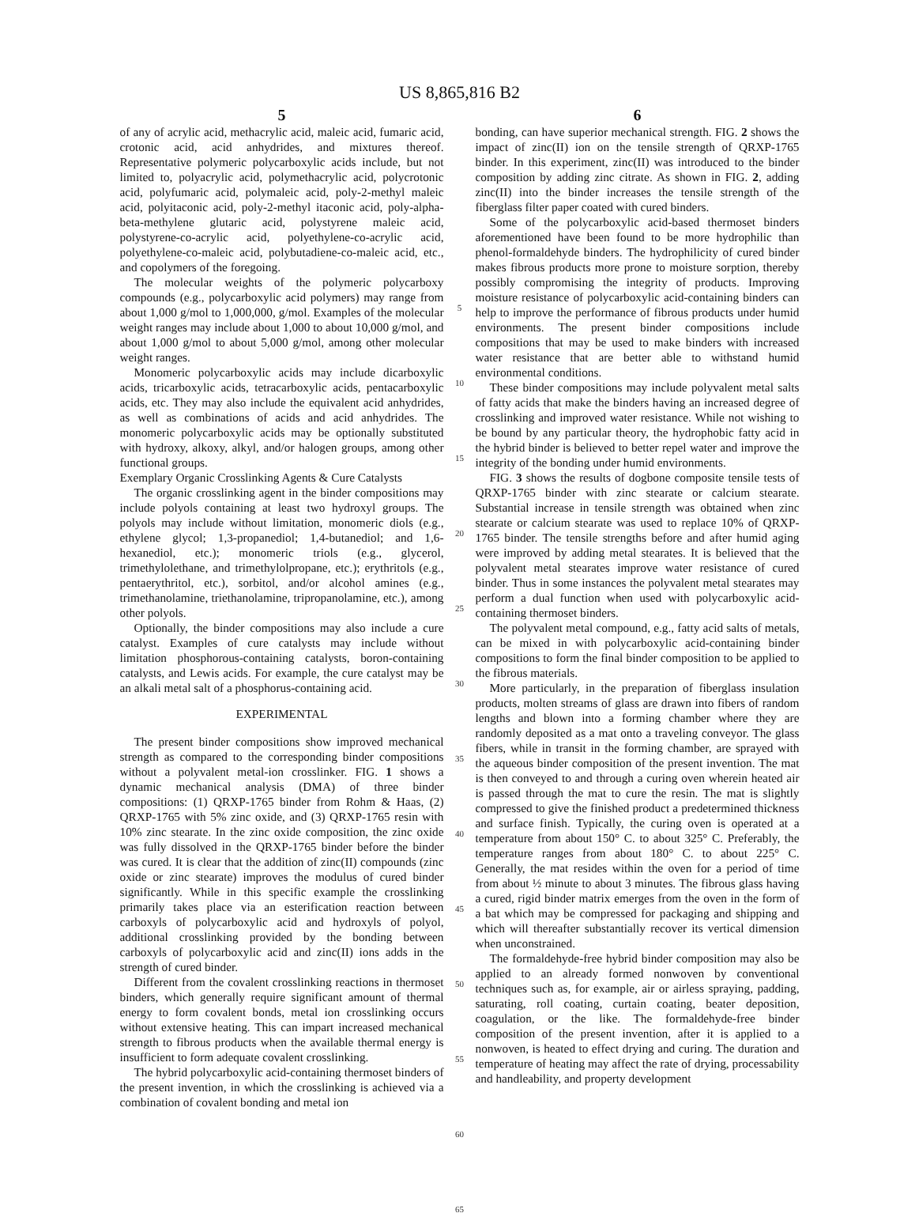US 8,865,816 B2
5
of any of acrylic acid, methacrylic acid, maleic acid, fumaric acid, crotonic acid, acid anhydrides, and mixtures thereof. Representative polymeric polycarboxylic acids include, but not limited to, polyacrylic acid, polymethacrylic acid, polycrotonic acid, polyfumaric acid, polymaleic acid, poly-2-methyl maleic acid, polyitaconic acid, poly-2-methyl itaconic acid, poly-alpha-beta-methylene glutaric acid, polystyrene maleic acid, polystyrene-co-acrylic acid, polyethylene-co-acrylic acid, polyethylene-co-maleic acid, polybutadiene-co-maleic acid, etc., and copolymers of the foregoing.
The molecular weights of the polymeric polycarboxy compounds (e.g., polycarboxylic acid polymers) may range from about 1,000 g/mol to 1,000,000, g/mol. Examples of the molecular weight ranges may include about 1,000 to about 10,000 g/mol, and about 1,000 g/mol to about 5,000 g/mol, among other molecular weight ranges.
Monomeric polycarboxylic acids may include dicarboxylic acids, tricarboxylic acids, tetracarboxylic acids, pentacarboxylic acids, etc. They may also include the equivalent acid anhydrides, as well as combinations of acids and acid anhydrides. The monomeric polycarboxylic acids may be optionally substituted with hydroxy, alkoxy, alkyl, and/or halogen groups, among other functional groups.
Exemplary Organic Crosslinking Agents & Cure Catalysts
The organic crosslinking agent in the binder compositions may include polyols containing at least two hydroxyl groups. The polyols may include without limitation, monomeric diols (e.g., ethylene glycol; 1,3-propanediol; 1,4-butanediol; and 1,6-hexanediol, etc.); monomeric triols (e.g., glycerol, trimethylolethane, and trimethylolpropane, etc.); erythritols (e.g., pentaerythritol, etc.), sorbitol, and/or alcohol amines (e.g., trimethanolamine, triethanolamine, tripropanolamine, etc.), among other polyols.
Optionally, the binder compositions may also include a cure catalyst. Examples of cure catalysts may include without limitation phosphorous-containing catalysts, boron-containing catalysts, and Lewis acids. For example, the cure catalyst may be an alkali metal salt of a phosphorus-containing acid.
EXPERIMENTAL
The present binder compositions show improved mechanical strength as compared to the corresponding binder compositions without a polyvalent metal-ion crosslinker. FIG. 1 shows a dynamic mechanical analysis (DMA) of three binder compositions: (1) QRXP-1765 binder from Rohm & Haas, (2) QRXP-1765 with 5% zinc oxide, and (3) QRXP-1765 resin with 10% zinc stearate. In the zinc oxide composition, the zinc oxide was fully dissolved in the QRXP-1765 binder before the binder was cured. It is clear that the addition of zinc(II) compounds (zinc oxide or zinc stearate) improves the modulus of cured binder significantly. While in this specific example the crosslinking primarily takes place via an esterification reaction between carboxyls of polycarboxylic acid and hydroxyls of polyol, additional crosslinking provided by the bonding between carboxyls of polycarboxylic acid and zinc(II) ions adds in the strength of cured binder.
Different from the covalent crosslinking reactions in thermoset binders, which generally require significant amount of thermal energy to form covalent bonds, metal ion crosslinking occurs without extensive heating. This can impart increased mechanical strength to fibrous products when the available thermal energy is insufficient to form adequate covalent crosslinking.
The hybrid polycarboxylic acid-containing thermoset binders of the present invention, in which the crosslinking is achieved via a combination of covalent bonding and metal ion
5
10
15
20
25
30
35
40
45
50
55
60
65
6
bonding, can have superior mechanical strength. FIG. 2 shows the impact of zinc(II) ion on the tensile strength of QRXP-1765 binder. In this experiment, zinc(II) was introduced to the binder composition by adding zinc citrate. As shown in FIG. 2, adding zinc(II) into the binder increases the tensile strength of the fiberglass filter paper coated with cured binders.
Some of the polycarboxylic acid-based thermoset binders aforementioned have been found to be more hydrophilic than phenol-formaldehyde binders. The hydrophilicity of cured binder makes fibrous products more prone to moisture sorption, thereby possibly compromising the integrity of products. Improving moisture resistance of polycarboxylic acid-containing binders can help to improve the performance of fibrous products under humid environments. The present binder compositions include compositions that may be used to make binders with increased water resistance that are better able to withstand humid environmental conditions.
These binder compositions may include polyvalent metal salts of fatty acids that make the binders having an increased degree of crosslinking and improved water resistance. While not wishing to be bound by any particular theory, the hydrophobic fatty acid in the hybrid binder is believed to better repel water and improve the integrity of the bonding under humid environments.
FIG. 3 shows the results of dogbone composite tensile tests of QRXP-1765 binder with zinc stearate or calcium stearate. Substantial increase in tensile strength was obtained when zinc stearate or calcium stearate was used to replace 10% of QRXP-1765 binder. The tensile strengths before and after humid aging were improved by adding metal stearates. It is believed that the polyvalent metal stearates improve water resistance of cured binder. Thus in some instances the polyvalent metal stearates may perform a dual function when used with polycarboxylic acid-containing thermoset binders.
The polyvalent metal compound, e.g., fatty acid salts of metals, can be mixed in with polycarboxylic acid-containing binder compositions to form the final binder composition to be applied to the fibrous materials.
More particularly, in the preparation of fiberglass insulation products, molten streams of glass are drawn into fibers of random lengths and blown into a forming chamber where they are randomly deposited as a mat onto a traveling conveyor. The glass fibers, while in transit in the forming chamber, are sprayed with the aqueous binder composition of the present invention. The mat is then conveyed to and through a curing oven wherein heated air is passed through the mat to cure the resin. The mat is slightly compressed to give the finished product a predetermined thickness and surface finish. Typically, the curing oven is operated at a temperature from about 150° C. to about 325° C. Preferably, the temperature ranges from about 180° C. to about 225° C. Generally, the mat resides within the oven for a period of time from about ½ minute to about 3 minutes. The fibrous glass having a cured, rigid binder matrix emerges from the oven in the form of a bat which may be compressed for packaging and shipping and which will thereafter substantially recover its vertical dimension when unconstrained.
The formaldehyde-free hybrid binder composition may also be applied to an already formed nonwoven by conventional techniques such as, for example, air or airless spraying, padding, saturating, roll coating, curtain coating, beater deposition, coagulation, or the like. The formaldehyde-free binder composition of the present invention, after it is applied to a nonwoven, is heated to effect drying and curing. The duration and temperature of heating may affect the rate of drying, processability and handleability, and property development